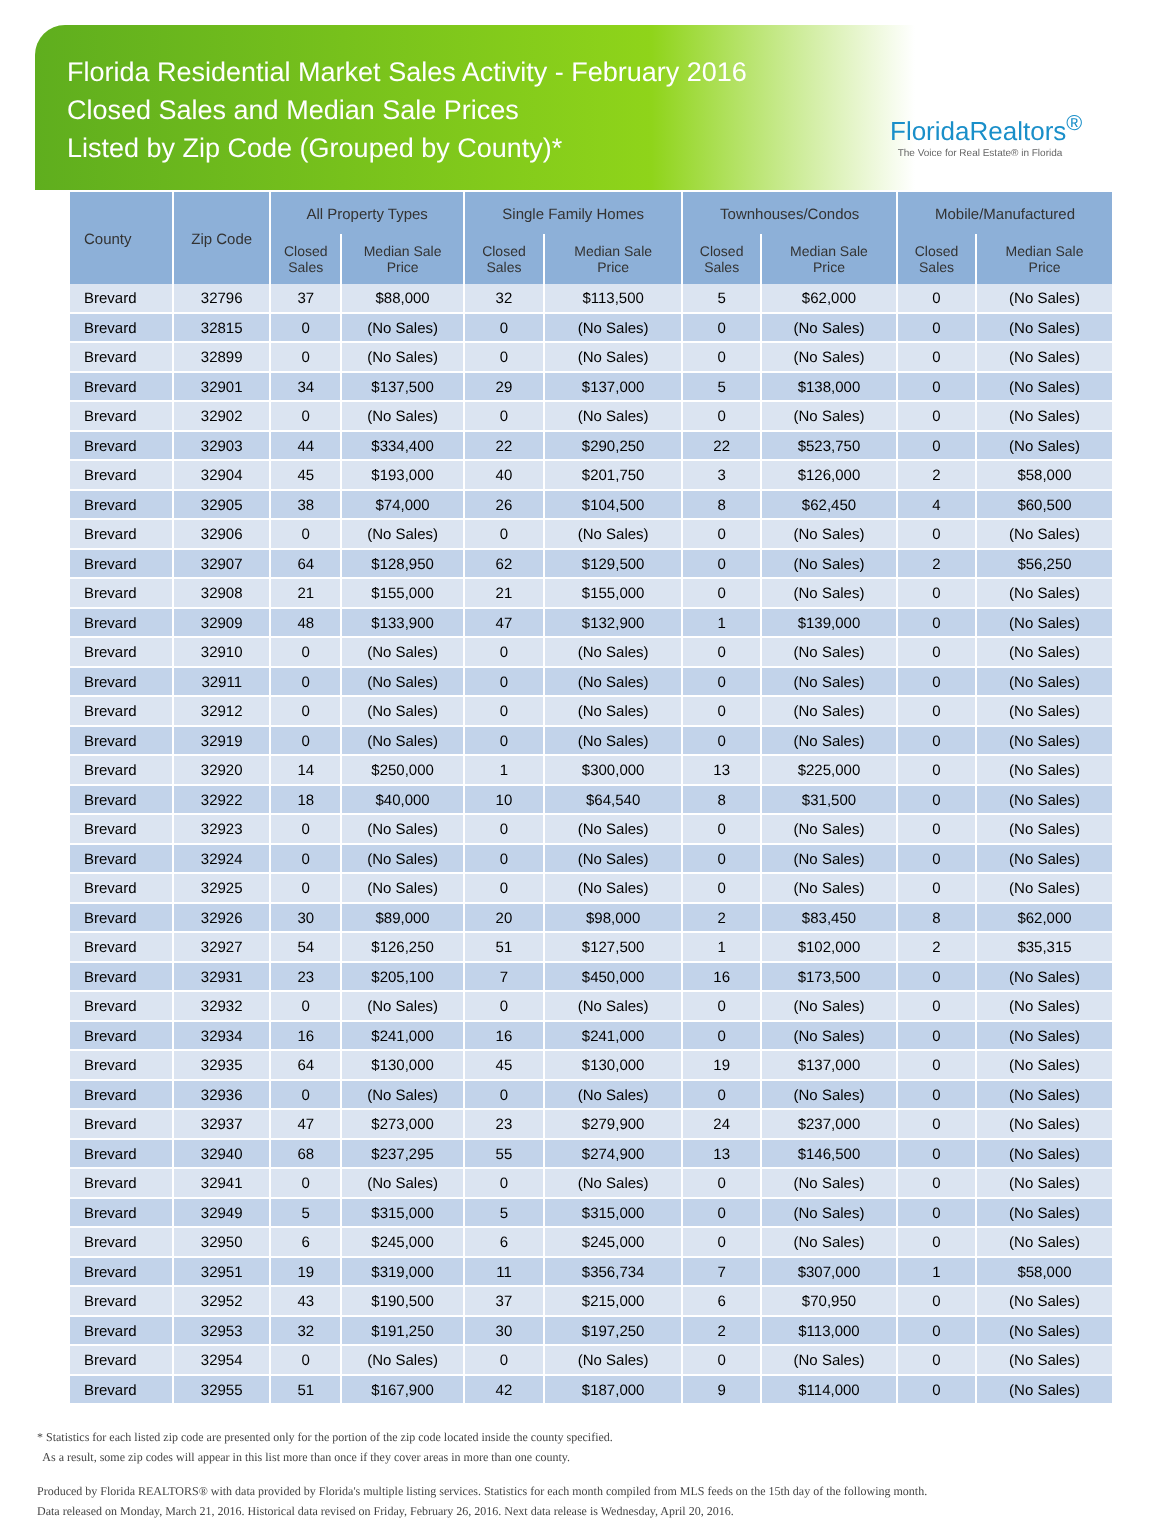Florida Residential Market Sales Activity - February 2016
Closed Sales and Median Sale Prices
Listed by Zip Code (Grouped by County)*
FloridaRealtors<sup>®</sup>
The Voice for Real Estate® in Florida
| County | Zip Code | All Property Types | | Single Family Homes | | Townhouses/Condos | | Mobile/Manufactured | |
| --- | --- | --- | --- | --- | --- | --- | --- | --- | --- |
| | | Closed Sales | Median Sale Price | Closed Sales | Median Sale Price | Closed Sales | Median Sale Price | Closed Sales | Median Sale Price |
| Brevard | 32796 | 37 | $88,000 | 32 | $113,500 | 5 | $62,000 | 0 | (No Sales) |
| Brevard | 32815 | 0 | (No Sales) | 0 | (No Sales) | 0 | (No Sales) | 0 | (No Sales) |
| Brevard | 32899 | 0 | (No Sales) | 0 | (No Sales) | 0 | (No Sales) | 0 | (No Sales) |
| Brevard | 32901 | 34 | $137,500 | 29 | $137,000 | 5 | $138,000 | 0 | (No Sales) |
| Brevard | 32902 | 0 | (No Sales) | 0 | (No Sales) | 0 | (No Sales) | 0 | (No Sales) |
| Brevard | 32903 | 44 | $334,400 | 22 | $290,250 | 22 | $523,750 | 0 | (No Sales) |
| Brevard | 32904 | 45 | $193,000 | 40 | $201,750 | 3 | $126,000 | 2 | $58,000 |
| Brevard | 32905 | 38 | $74,000 | 26 | $104,500 | 8 | $62,450 | 4 | $60,500 |
| Brevard | 32906 | 0 | (No Sales) | 0 | (No Sales) | 0 | (No Sales) | 0 | (No Sales) |
| Brevard | 32907 | 64 | $128,950 | 62 | $129,500 | 0 | (No Sales) | 2 | $56,250 |
| Brevard | 32908 | 21 | $155,000 | 21 | $155,000 | 0 | (No Sales) | 0 | (No Sales) |
| Brevard | 32909 | 48 | $133,900 | 47 | $132,900 | 1 | $139,000 | 0 | (No Sales) |
| Brevard | 32910 | 0 | (No Sales) | 0 | (No Sales) | 0 | (No Sales) | 0 | (No Sales) |
| Brevard | 32911 | 0 | (No Sales) | 0 | (No Sales) | 0 | (No Sales) | 0 | (No Sales) |
| Brevard | 32912 | 0 | (No Sales) | 0 | (No Sales) | 0 | (No Sales) | 0 | (No Sales) |
| Brevard | 32919 | 0 | (No Sales) | 0 | (No Sales) | 0 | (No Sales) | 0 | (No Sales) |
| Brevard | 32920 | 14 | $250,000 | 1 | $300,000 | 13 | $225,000 | 0 | (No Sales) |
| Brevard | 32922 | 18 | $40,000 | 10 | $64,540 | 8 | $31,500 | 0 | (No Sales) |
| Brevard | 32923 | 0 | (No Sales) | 0 | (No Sales) | 0 | (No Sales) | 0 | (No Sales) |
| Brevard | 32924 | 0 | (No Sales) | 0 | (No Sales) | 0 | (No Sales) | 0 | (No Sales) |
| Brevard | 32925 | 0 | (No Sales) | 0 | (No Sales) | 0 | (No Sales) | 0 | (No Sales) |
| Brevard | 32926 | 30 | $89,000 | 20 | $98,000 | 2 | $83,450 | 8 | $62,000 |
| Brevard | 32927 | 54 | $126,250 | 51 | $127,500 | 1 | $102,000 | 2 | $35,315 |
| Brevard | 32931 | 23 | $205,100 | 7 | $450,000 | 16 | $173,500 | 0 | (No Sales) |
| Brevard | 32932 | 0 | (No Sales) | 0 | (No Sales) | 0 | (No Sales) | 0 | (No Sales) |
| Brevard | 32934 | 16 | $241,000 | 16 | $241,000 | 0 | (No Sales) | 0 | (No Sales) |
| Brevard | 32935 | 64 | $130,000 | 45 | $130,000 | 19 | $137,000 | 0 | (No Sales) |
| Brevard | 32936 | 0 | (No Sales) | 0 | (No Sales) | 0 | (No Sales) | 0 | (No Sales) |
| Brevard | 32937 | 47 | $273,000 | 23 | $279,900 | 24 | $237,000 | 0 | (No Sales) |
| Brevard | 32940 | 68 | $237,295 | 55 | $274,900 | 13 | $146,500 | 0 | (No Sales) |
| Brevard | 32941 | 0 | (No Sales) | 0 | (No Sales) | 0 | (No Sales) | 0 | (No Sales) |
| Brevard | 32949 | 5 | $315,000 | 5 | $315,000 | 0 | (No Sales) | 0 | (No Sales) |
| Brevard | 32950 | 6 | $245,000 | 6 | $245,000 | 0 | (No Sales) | 0 | (No Sales) |
| Brevard | 32951 | 19 | $319,000 | 11 | $356,734 | 7 | $307,000 | 1 | $58,000 |
| Brevard | 32952 | 43 | $190,500 | 37 | $215,000 | 6 | $70,950 | 0 | (No Sales) |
| Brevard | 32953 | 32 | $191,250 | 30 | $197,250 | 2 | $113,000 | 0 | (No Sales) |
| Brevard | 32954 | 0 | (No Sales) | 0 | (No Sales) | 0 | (No Sales) | 0 | (No Sales) |
| Brevard | 32955 | 51 | $167,900 | 42 | $187,000 | 9 | $114,000 | 0 | (No Sales) |
* Statistics for each listed zip code are presented only for the portion of the zip code located inside the county specified.
As a result, some zip codes will appear in this list more than once if they cover areas in more than one county.
Produced by Florida REALTORS® with data provided by Florida's multiple listing services. Statistics for each month compiled from MLS feeds on the 15th day of the following month.
Data released on Monday, March 21, 2016. Historical data revised on Friday, February 26, 2016. Next data release is Wednesday, April 20, 2016.